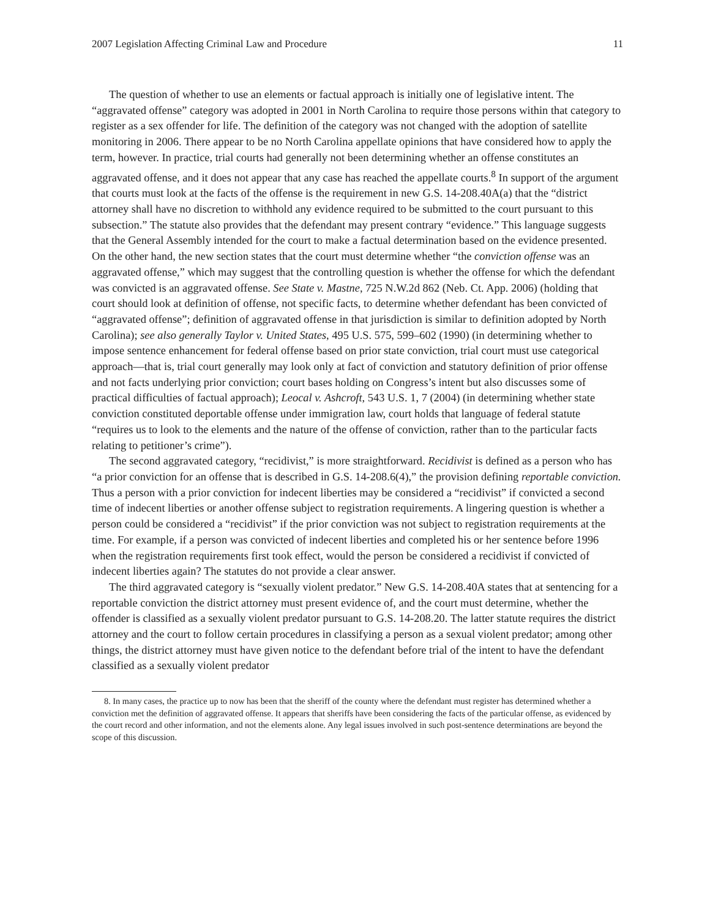2007 Legislation Affecting Criminal Law and Procedure 11
The question of whether to use an elements or factual approach is initially one of legislative intent. The “aggravated offense” category was adopted in 2001 in North Carolina to require those persons within that category to register as a sex offender for life. The definition of the category was not changed with the adoption of satellite monitoring in 2006. There appear to be no North Carolina appellate opinions that have considered how to apply the term, however. In practice, trial courts had generally not been determining whether an offense constitutes an aggravated offense, and it does not appear that any case has reached the appellate courts.<sup>8</sup> In support of the argument that courts must look at the facts of the offense is the requirement in new G.S. 14-208.40A(a) that the “district attorney shall have no discretion to withhold any evidence required to be submitted to the court pursuant to this subsection.” The statute also provides that the defendant may present contrary “evidence.” This language suggests that the General Assembly intended for the court to make a factual determination based on the evidence presented. On the other hand, the new section states that the court must determine whether “the conviction offense was an aggravated offense,” which may suggest that the controlling question is whether the offense for which the defendant was convicted is an aggravated offense. See State v. Mastne, 725 N.W.2d 862 (Neb. Ct. App. 2006) (holding that court should look at definition of offense, not specific facts, to determine whether defendant has been convicted of “aggravated offense”; definition of aggravated offense in that jurisdiction is similar to definition adopted by North Carolina); see also generally Taylor v. United States, 495 U.S. 575, 599–602 (1990) (in determining whether to impose sentence enhancement for federal offense based on prior state conviction, trial court must use categorical approach—that is, trial court generally may look only at fact of conviction and statutory definition of prior offense and not facts underlying prior conviction; court bases holding on Congress’s intent but also discusses some of practical difficulties of factual approach); Leocal v. Ashcroft, 543 U.S. 1, 7 (2004) (in determining whether state conviction constituted deportable offense under immigration law, court holds that language of federal statute “requires us to look to the elements and the nature of the offense of conviction, rather than to the particular facts relating to petitioner’s crime”).
The second aggravated category, “recidivist,” is more straightforward. Recidivist is defined as a person who has “a prior conviction for an offense that is described in G.S. 14-208.6(4),” the provision defining reportable conviction. Thus a person with a prior conviction for indecent liberties may be considered a “recidivist” if convicted a second time of indecent liberties or another offense subject to registration requirements. A lingering question is whether a person could be considered a “recidivist” if the prior conviction was not subject to registration requirements at the time. For example, if a person was convicted of indecent liberties and completed his or her sentence before 1996 when the registration requirements first took effect, would the person be considered a recidivist if convicted of indecent liberties again? The statutes do not provide a clear answer.
The third aggravated category is “sexually violent predator.” New G.S. 14-208.40A states that at sentencing for a reportable conviction the district attorney must present evidence of, and the court must determine, whether the offender is classified as a sexually violent predator pursuant to G.S. 14-208.20. The latter statute requires the district attorney and the court to follow certain procedures in classifying a person as a sexual violent predator; among other things, the district attorney must have given notice to the defendant before trial of the intent to have the defendant classified as a sexually violent predator
8. In many cases, the practice up to now has been that the sheriff of the county where the defendant must register has determined whether a conviction met the definition of aggravated offense. It appears that sheriffs have been considering the facts of the particular offense, as evidenced by the court record and other information, and not the elements alone. Any legal issues involved in such post-sentence determinations are beyond the scope of this discussion.